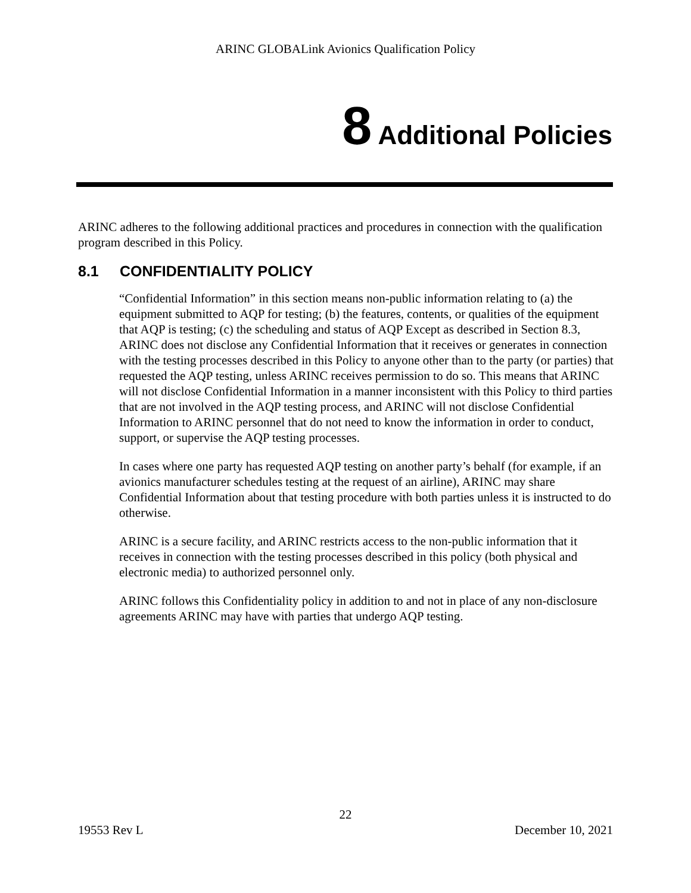ARINC GLOBALink Avionics Qualification Policy
8 Additional Policies
ARINC adheres to the following additional practices and procedures in connection with the qualification program described in this Policy.
8.1 CONFIDENTIALITY POLICY
“Confidential Information” in this section means non-public information relating to (a) the equipment submitted to AQP for testing; (b) the features, contents, or qualities of the equipment that AQP is testing; (c) the scheduling and status of AQP Except as described in Section 8.3, ARINC does not disclose any Confidential Information that it receives or generates in connection with the testing processes described in this Policy to anyone other than to the party (or parties) that requested the AQP testing, unless ARINC receives permission to do so. This means that ARINC will not disclose Confidential Information in a manner inconsistent with this Policy to third parties that are not involved in the AQP testing process, and ARINC will not disclose Confidential Information to ARINC personnel that do not need to know the information in order to conduct, support, or supervise the AQP testing processes.
In cases where one party has requested AQP testing on another party’s behalf (for example, if an avionics manufacturer schedules testing at the request of an airline), ARINC may share Confidential Information about that testing procedure with both parties unless it is instructed to do otherwise.
ARINC is a secure facility, and ARINC restricts access to the non-public information that it receives in connection with the testing processes described in this policy (both physical and electronic media) to authorized personnel only.
ARINC follows this Confidentiality policy in addition to and not in place of any non-disclosure agreements ARINC may have with parties that undergo AQP testing.
22
19553 Rev L December 10, 2021